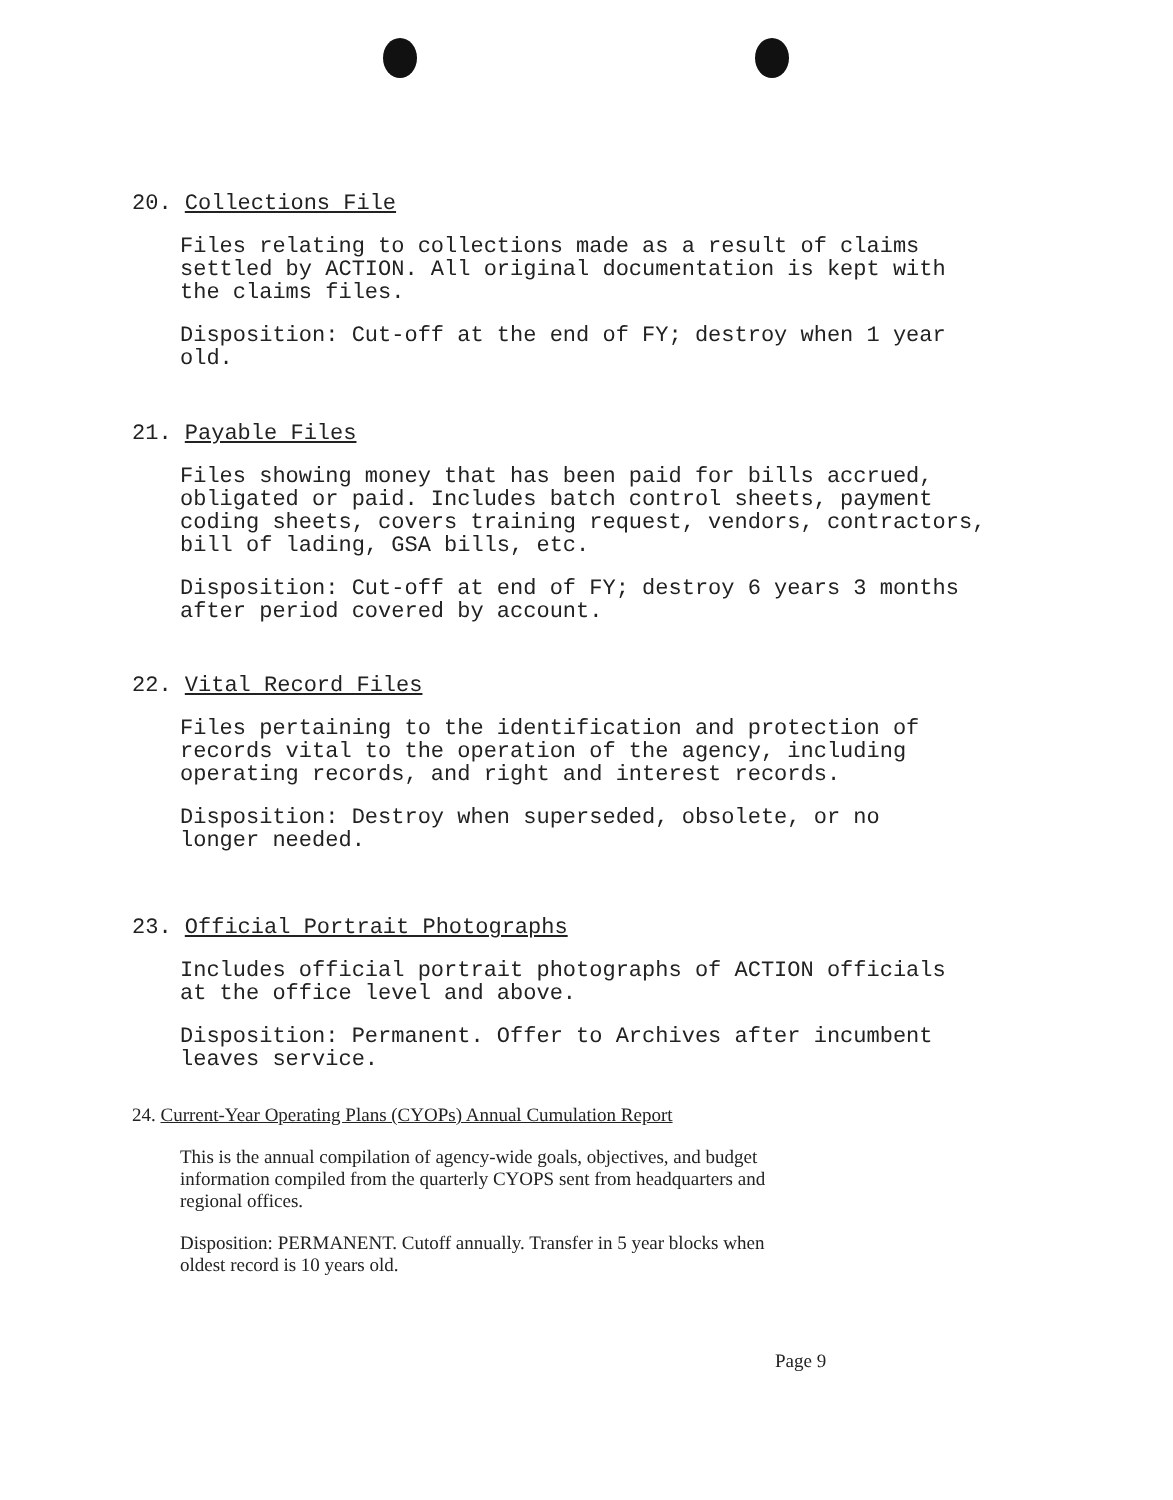20. Collections File
Files relating to collections made as a result of claims
settled by ACTION. All original documentation is kept with
the claims files.
Disposition: Cut-off at the end of FY; destroy when 1 year
old.
21. Payable Files
Files showing money that has been paid for bills accrued,
obligated or paid. Includes batch control sheets, payment
coding sheets, covers training request, vendors, contractors,
bill of lading, GSA bills, etc.
Disposition: Cut-off at end of FY; destroy 6 years 3 months
after period covered by account.
22. Vital Record Files
Files pertaining to the identification and protection of
records vital to the operation of the agency, including
operating records, and right and interest records.
Disposition: Destroy when superseded, obsolete, or no
longer needed.
23. Official Portrait Photographs
Includes official portrait photographs of ACTION officials
at the office level and above.
Disposition: Permanent. Offer to Archives after incumbent
leaves service.
24. Current-Year Operating Plans (CYOPs) Annual Cumulation Report
This is the annual compilation of agency-wide goals, objectives, and budget
information compiled from the quarterly CYOPS sent from headquarters and
regional offices.
Disposition: PERMANENT. Cutoff annually. Transfer in 5 year blocks when
oldest record is 10 years old.
Page 9